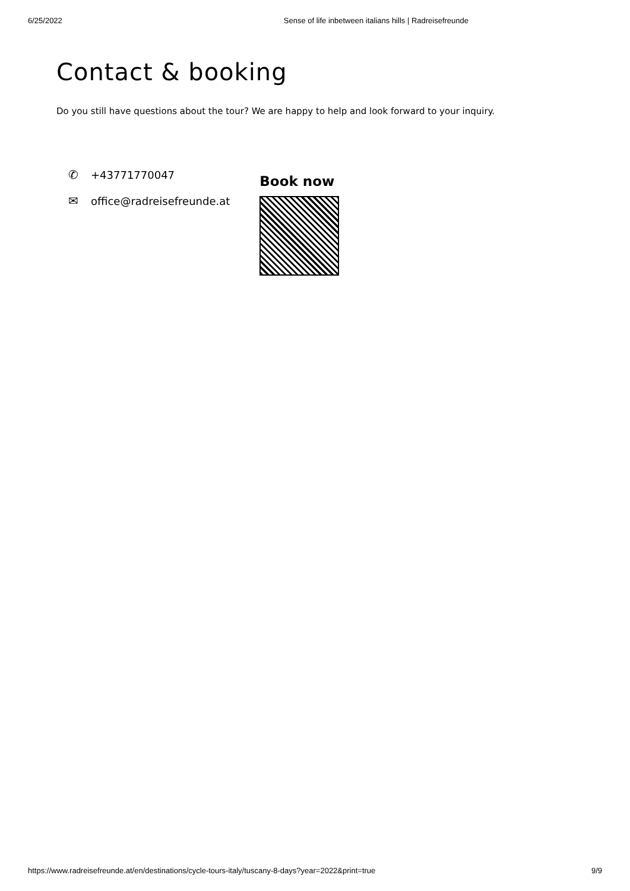6/25/2022 Sense of life inbetween italians hills | Radreisefreunde
Contact & booking
Do you still have questions about the tour? We are happy to help and look forward to your inquiry.
✆ +43771770047
✉ office@radreisefreunde.at
Book now
https://www.radreisefreunde.at/en/destinations/cycle-tours-italy/tuscany-8-days?year=2022&print=true 9/9